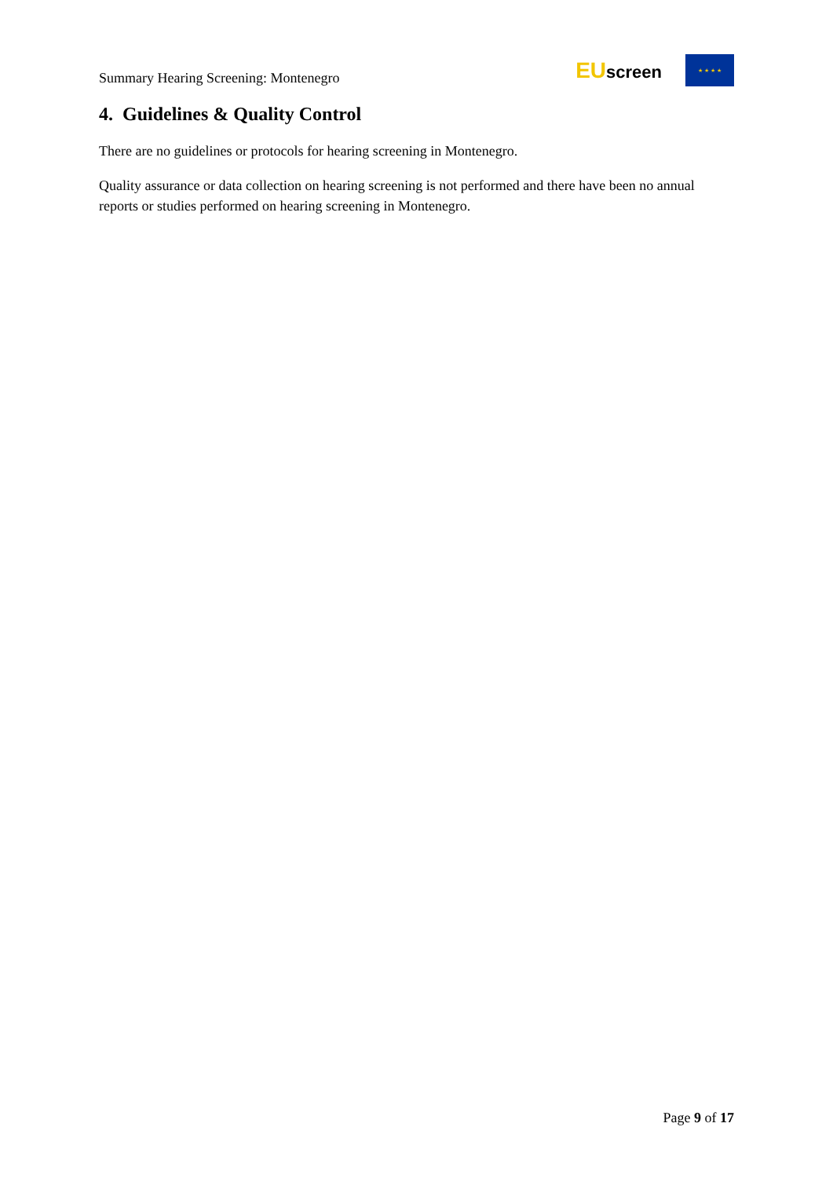Summary Hearing Screening: Montenegro
EUscreen
★ ★ ★ ★
4. Guidelines & Quality Control
There are no guidelines or protocols for hearing screening in Montenegro.
Quality assurance or data collection on hearing screening is not performed and there have been no annual reports or studies performed on hearing screening in Montenegro.
Page 9 of 17